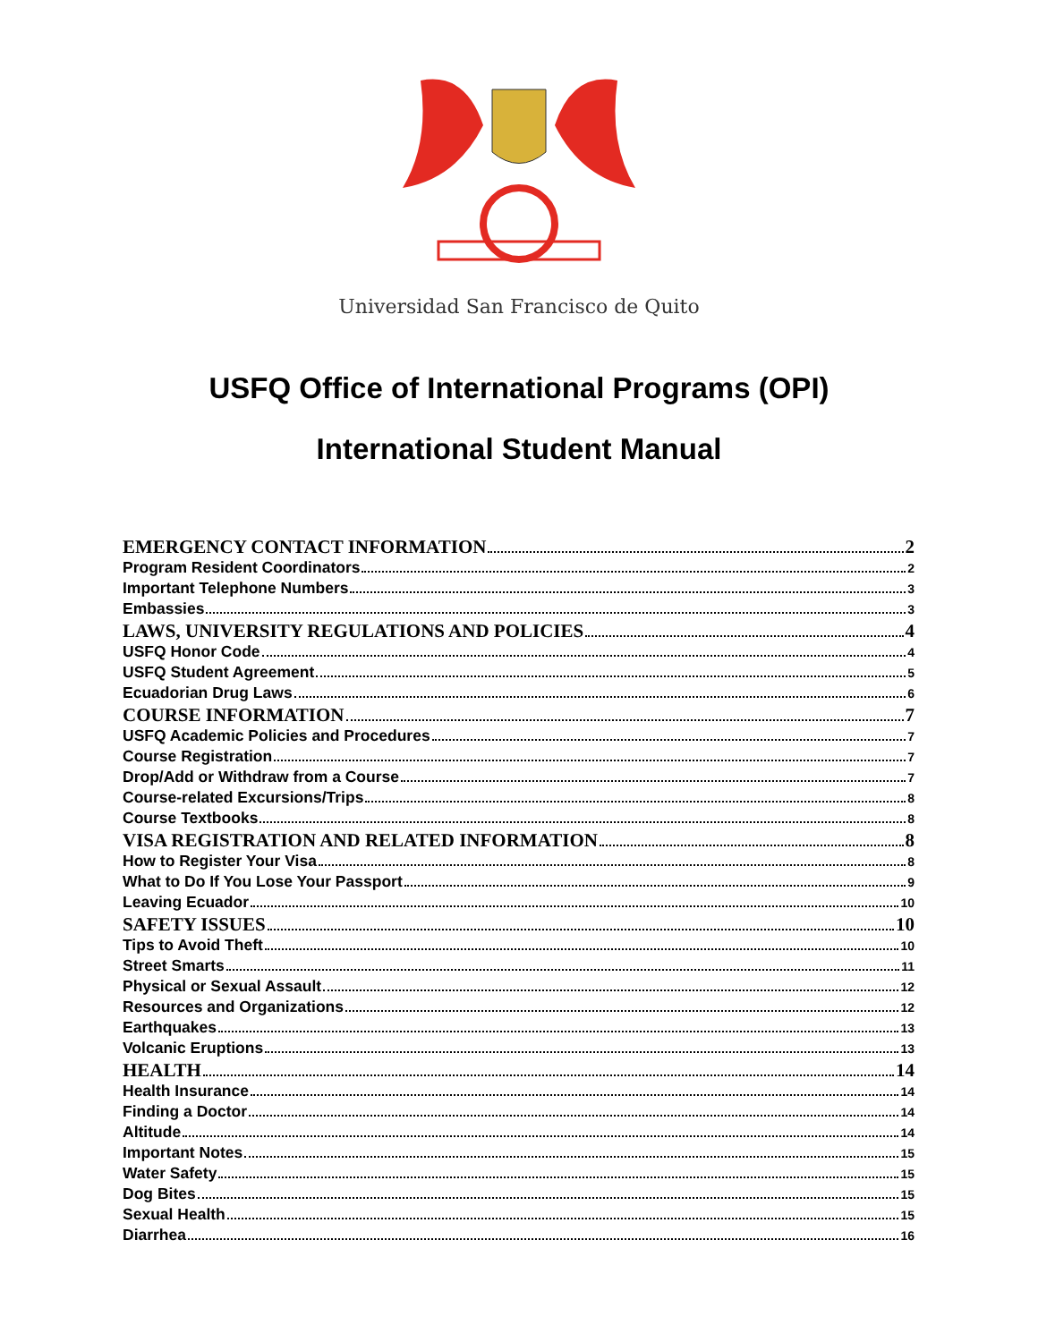Universidad San Francisco de Quito
USFQ Office of International Programs (OPI)
International Student Manual
EMERGENCY CONTACT INFORMATION 2
Program Resident Coordinators 2
Important Telephone Numbers 3
Embassies 3
LAWS, UNIVERSITY REGULATIONS AND POLICIES 4
USFQ Honor Code 4
USFQ Student Agreement 5
Ecuadorian Drug Laws 6
COURSE INFORMATION 7
USFQ Academic Policies and Procedures 7
Course Registration 7
Drop/Add or Withdraw from a Course 7
Course-related Excursions/Trips 8
Course Textbooks 8
VISA REGISTRATION AND RELATED INFORMATION 8
How to Register Your Visa 8
What to Do If You Lose Your Passport 9
Leaving Ecuador 10
SAFETY ISSUES 10
Tips to Avoid Theft 10
Street Smarts 11
Physical or Sexual Assault 12
Resources and Organizations 12
Earthquakes 13
Volcanic Eruptions 13
HEALTH 14
Health Insurance 14
Finding a Doctor 14
Altitude 14
Important Notes 15
Water Safety 15
Dog Bites 15
Sexual Health 15
Diarrhea 16